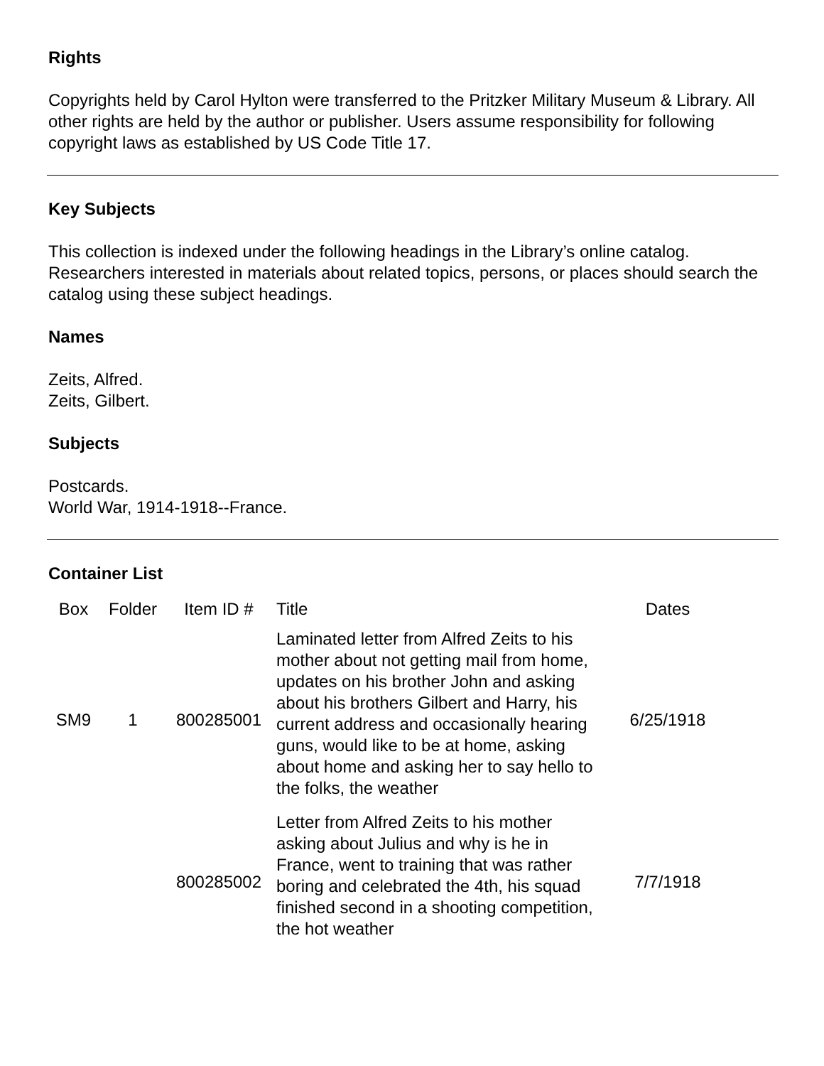Rights
Copyrights held by Carol Hylton were transferred to the Pritzker Military Museum & Library. All other rights are held by the author or publisher. Users assume responsibility for following copyright laws as established by US Code Title 17.
Key Subjects
This collection is indexed under the following headings in the Library’s online catalog. Researchers interested in materials about related topics, persons, or places should search the catalog using these subject headings.
Names
Zeits, Alfred.
Zeits, Gilbert.
Subjects
Postcards.
World War, 1914-1918--France.
Container List
| Box | Folder | Item ID # | Title | Dates |
| --- | --- | --- | --- | --- |
| SM9 | 1 | 800285001 | Laminated letter from Alfred Zeits to his mother about not getting mail from home, updates on his brother John and asking about his brothers Gilbert and Harry, his current address and occasionally hearing guns, would like to be at home, asking about home and asking her to say hello to the folks, the weather | 6/25/1918 |
| | | 800285002 | Letter from Alfred Zeits to his mother asking about Julius and why is he in France, went to training that was rather boring and celebrated the 4th, his squad finished second in a shooting competition, the hot weather | 7/7/1918 |